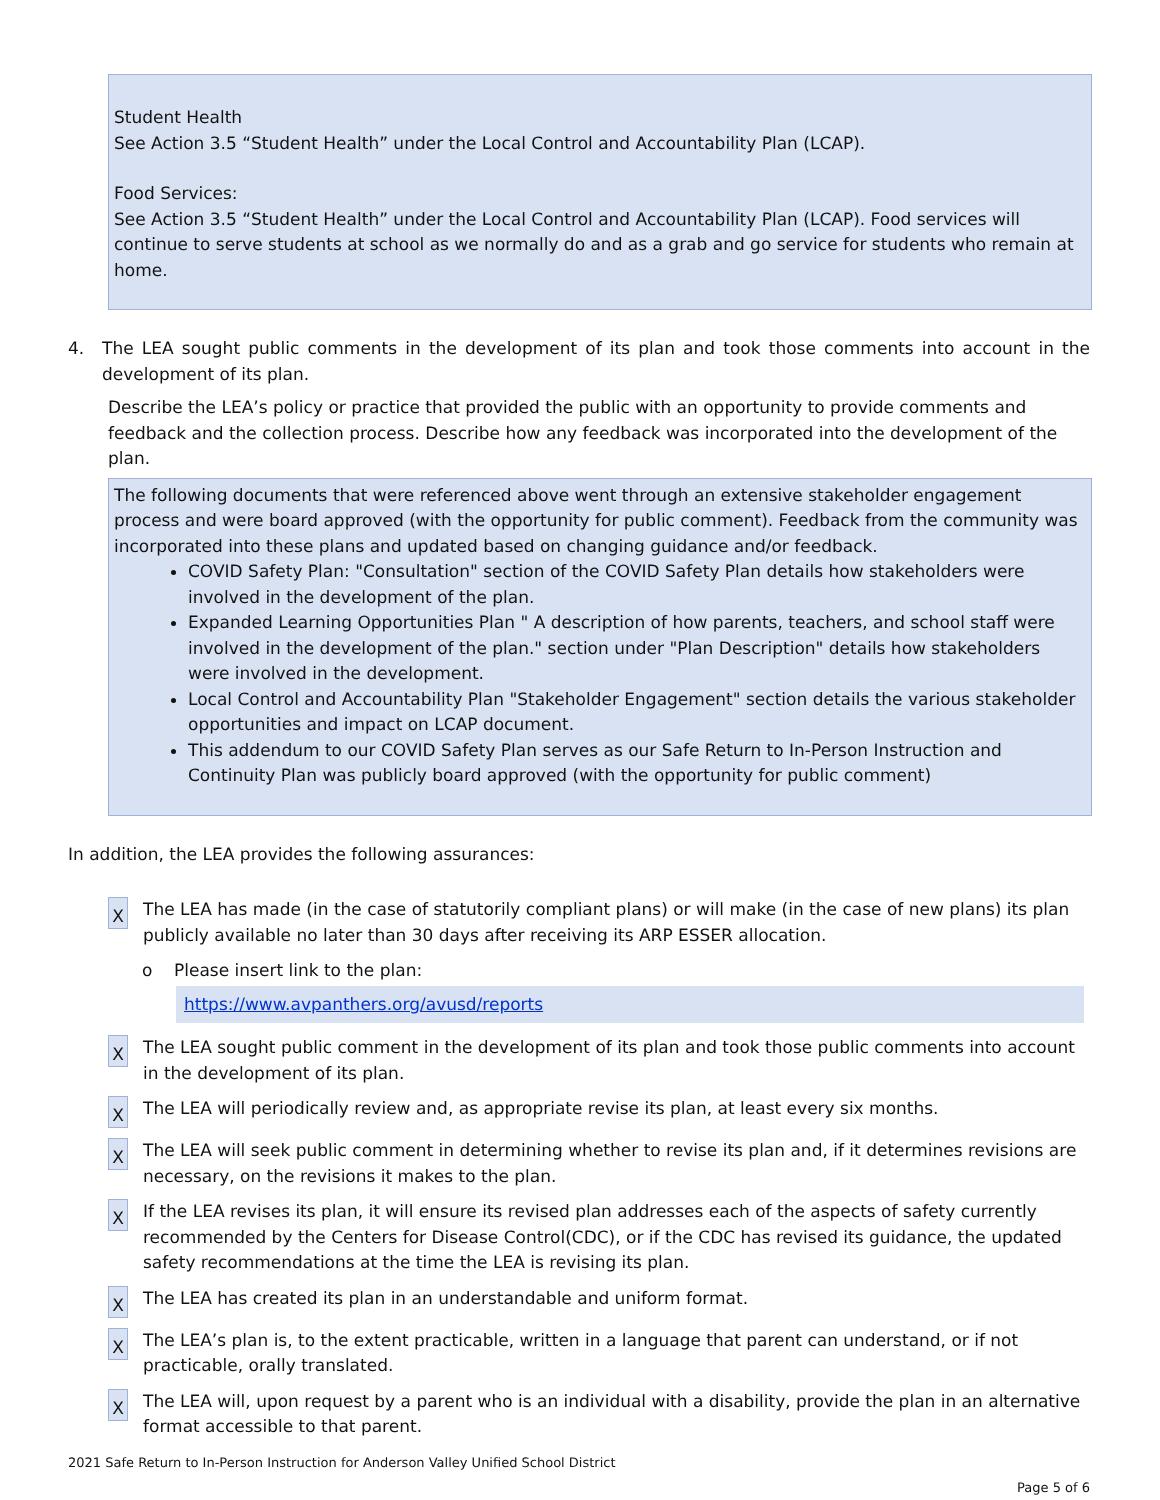Student Health
See Action 3.5 “Student Health” under the Local Control and Accountability Plan (LCAP).
Food Services:
See Action 3.5 “Student Health” under the Local Control and Accountability Plan (LCAP). Food services will continue to serve students at school as we normally do and as a grab and go service for students who remain at home.
4. The LEA sought public comments in the development of its plan and took those comments into account in the development of its plan.
Describe the LEA’s policy or practice that provided the public with an opportunity to provide comments and feedback and the collection process. Describe how any feedback was incorporated into the development of the plan.
The following documents that were referenced above went through an extensive stakeholder engagement process and were board approved (with the opportunity for public comment). Feedback from the community was incorporated into these plans and updated based on changing guidance and/or feedback.
COVID Safety Plan: "Consultation" section of the COVID Safety Plan details how stakeholders were involved in the development of the plan.
Expanded Learning Opportunities Plan " A description of how parents, teachers, and school staff were involved in the development of the plan." section under "Plan Description" details how stakeholders were involved in the development.
Local Control and Accountability Plan "Stakeholder Engagement" section details the various stakeholder opportunities and impact on LCAP document.
This addendum to our COVID Safety Plan serves as our Safe Return to In-Person Instruction and Continuity Plan was publicly board approved (with the opportunity for public comment)
In addition, the LEA provides the following assurances:
X
The LEA has made (in the case of statutorily compliant plans) or will make (in the case of new plans) its plan publicly available no later than 30 days after receiving its ARP ESSER allocation.
o Please insert link to the plan:
https://www.avpanthers.org/avusd/reports
X
The LEA sought public comment in the development of its plan and took those public comments into account in the development of its plan.
X
The LEA will periodically review and, as appropriate revise its plan, at least every six months.
X
The LEA will seek public comment in determining whether to revise its plan and, if it determines revisions are necessary, on the revisions it makes to the plan.
X
If the LEA revises its plan, it will ensure its revised plan addresses each of the aspects of safety currently recommended by the Centers for Disease Control(CDC), or if the CDC has revised its guidance, the updated safety recommendations at the time the LEA is revising its plan.
X
The LEA has created its plan in an understandable and uniform format.
X
The LEA’s plan is, to the extent practicable, written in a language that parent can understand, or if not practicable, orally translated.
X
The LEA will, upon request by a parent who is an individual with a disability, provide the plan in an alternative format accessible to that parent.
2021 Safe Return to In-Person Instruction for Anderson Valley Unified School District
Page 5 of 6